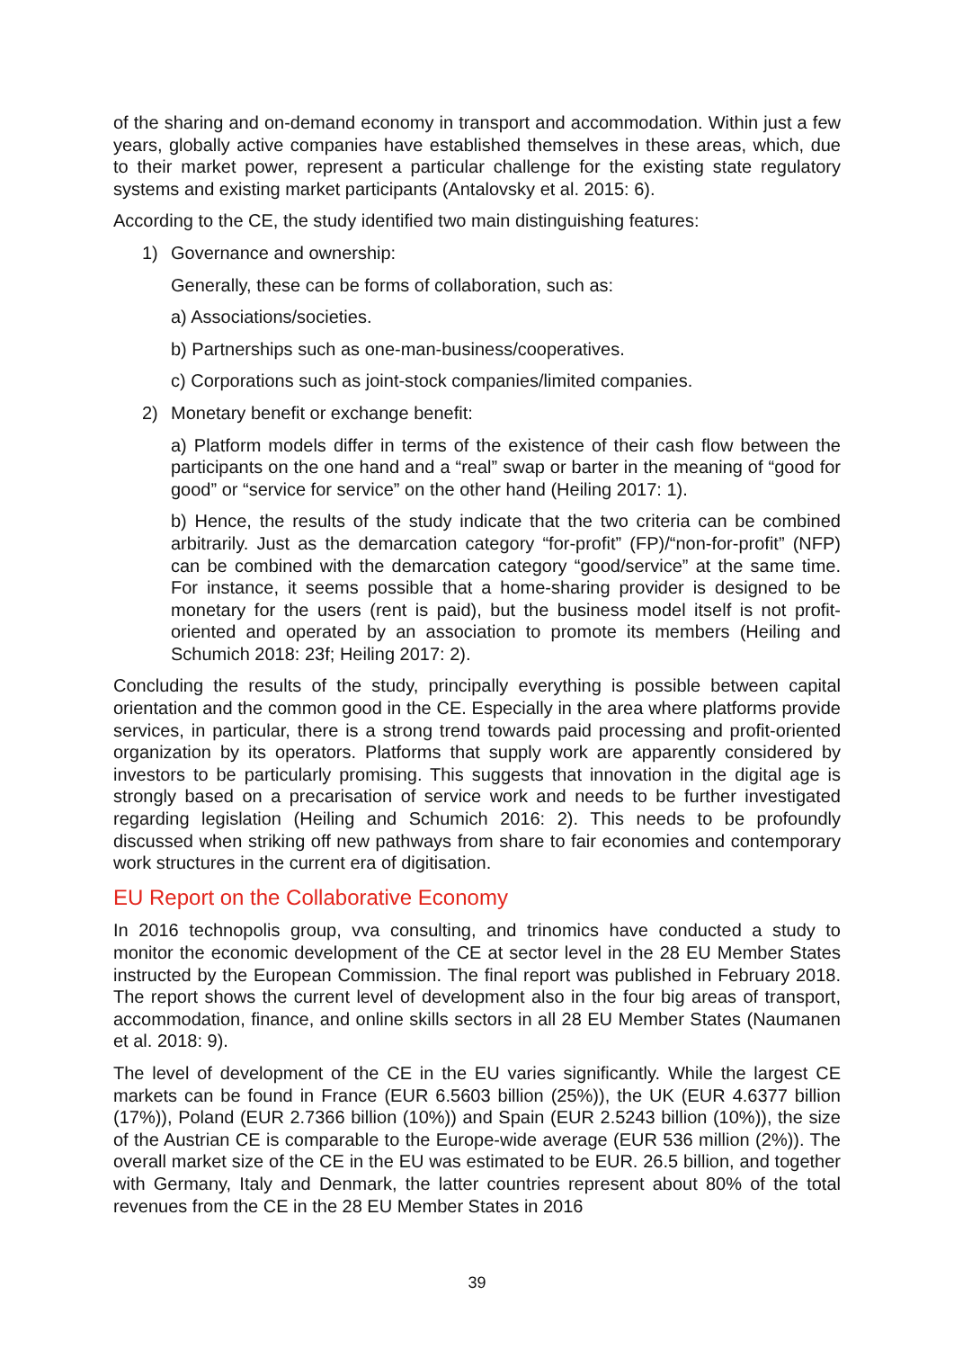of the sharing and on-demand economy in transport and accommodation. Within just a few years, globally active companies have established themselves in these areas, which, due to their market power, represent a particular challenge for the existing state regulatory systems and existing market participants (Antalovsky et al. 2015: 6).
According to the CE, the study identified two main distinguishing features:
1) Governance and ownership:
Generally, these can be forms of collaboration, such as:
a) Associations/societies.
b) Partnerships such as one-man-business/cooperatives.
c) Corporations such as joint-stock companies/limited companies.
2) Monetary benefit or exchange benefit:
a) Platform models differ in terms of the existence of their cash flow between the participants on the one hand and a “real” swap or barter in the meaning of “good for good” or “service for service” on the other hand (Heiling 2017: 1).
b) Hence, the results of the study indicate that the two criteria can be combined arbitrarily. Just as the demarcation category “for-profit” (FP)/“non-for-profit” (NFP) can be combined with the demarcation category “good/service” at the same time. For instance, it seems possible that a home-sharing provider is designed to be monetary for the users (rent is paid), but the business model itself is not profit-oriented and operated by an association to promote its members (Heiling and Schumich 2018: 23f; Heiling 2017: 2).
Concluding the results of the study, principally everything is possible between capital orientation and the common good in the CE. Especially in the area where platforms provide services, in particular, there is a strong trend towards paid processing and profit-oriented organization by its operators. Platforms that supply work are apparently considered by investors to be particularly promising. This suggests that innovation in the digital age is strongly based on a precarisation of service work and needs to be further investigated regarding legislation (Heiling and Schumich 2016: 2). This needs to be profoundly discussed when striking off new pathways from share to fair economies and contemporary work structures in the current era of digitisation.
EU Report on the Collaborative Economy
In 2016 technopolis group, vva consulting, and trinomics have conducted a study to monitor the economic development of the CE at sector level in the 28 EU Member States instructed by the European Commission. The final report was published in February 2018. The report shows the current level of development also in the four big areas of transport, accommodation, finance, and online skills sectors in all 28 EU Member States (Naumanen et al. 2018: 9).
The level of development of the CE in the EU varies significantly. While the largest CE markets can be found in France (EUR 6.5603 billion (25%)), the UK (EUR 4.6377 billion (17%)), Poland (EUR 2.7366 billion (10%)) and Spain (EUR 2.5243 billion (10%)), the size of the Austrian CE is comparable to the Europe-wide average (EUR 536 million (2%)). The overall market size of the CE in the EU was estimated to be EUR. 26.5 billion, and together with Germany, Italy and Denmark, the latter countries represent about 80% of the total revenues from the CE in the 28 EU Member States in 2016
39